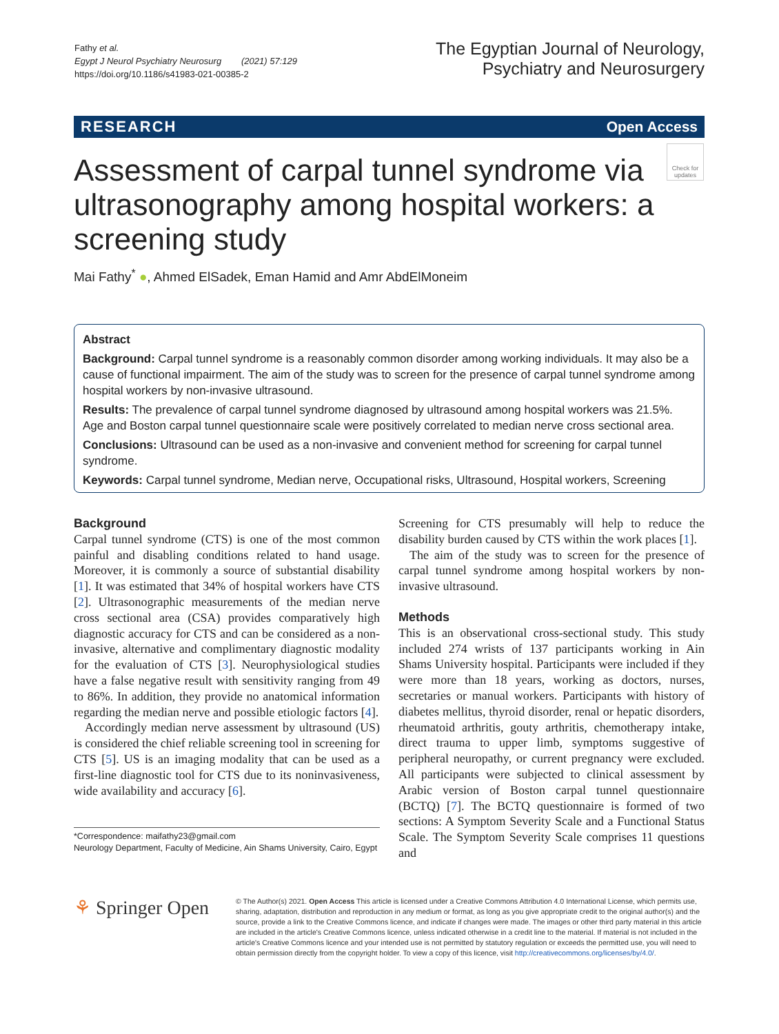Fathy et al.
Egypt J Neurol Psychiatry Neurosurg (2021) 57:129
https://doi.org/10.1186/s41983-021-00385-2
The Egyptian Journal of Neurology,
Psychiatry and Neurosurgery
RESEARCH Open Access
Assessment of carpal tunnel syndrome via ultrasonography among hospital workers: a screening study
Check for updates
Mai Fathy<sup>*</sup> ●, Ahmed ElSadek, Eman Hamid and Amr AbdElMoneim
Abstract
Background: Carpal tunnel syndrome is a reasonably common disorder among working individuals. It may also be a cause of functional impairment. The aim of the study was to screen for the presence of carpal tunnel syndrome among hospital workers by non-invasive ultrasound.
Results: The prevalence of carpal tunnel syndrome diagnosed by ultrasound among hospital workers was 21.5%. Age and Boston carpal tunnel questionnaire scale were positively correlated to median nerve cross sectional area.
Conclusions: Ultrasound can be used as a non-invasive and convenient method for screening for carpal tunnel syndrome.
Keywords: Carpal tunnel syndrome, Median nerve, Occupational risks, Ultrasound, Hospital workers, Screening
Background
Carpal tunnel syndrome (CTS) is one of the most common painful and disabling conditions related to hand usage. Moreover, it is commonly a source of substantial disability [1]. It was estimated that 34% of hospital workers have CTS [2]. Ultrasonographic measurements of the median nerve cross sectional area (CSA) provides comparatively high diagnostic accuracy for CTS and can be considered as a non-invasive, alternative and complimentary diagnostic modality for the evaluation of CTS [3]. Neurophysiological studies have a false negative result with sensitivity ranging from 49 to 86%. In addition, they provide no anatomical information regarding the median nerve and possible etiologic factors [4].
Accordingly median nerve assessment by ultrasound (US) is considered the chief reliable screening tool in screening for CTS [5]. US is an imaging modality that can be used as a first-line diagnostic tool for CTS due to its noninvasiveness, wide availability and accuracy [6].
*Correspondence: maifathy23@gmail.com
Neurology Department, Faculty of Medicine, Ain Shams University, Cairo, Egypt
Screening for CTS presumably will help to reduce the disability burden caused by CTS within the work places [1].
The aim of the study was to screen for the presence of carpal tunnel syndrome among hospital workers by non-invasive ultrasound.
Methods
This is an observational cross-sectional study. This study included 274 wrists of 137 participants working in Ain Shams University hospital. Participants were included if they were more than 18 years, working as doctors, nurses, secretaries or manual workers. Participants with history of diabetes mellitus, thyroid disorder, renal or hepatic disorders, rheumatoid arthritis, gouty arthritis, chemotherapy intake, direct trauma to upper limb, symptoms suggestive of peripheral neuropathy, or current pregnancy were excluded. All participants were subjected to clinical assessment by Arabic version of Boston carpal tunnel questionnaire (BCTQ) [7]. The BCTQ questionnaire is formed of two sections: A Symptom Severity Scale and a Functional Status Scale. The Symptom Severity Scale comprises 11 questions and
⚘ Springer Open
© The Author(s) 2021. Open Access This article is licensed under a Creative Commons Attribution 4.0 International License, which permits use, sharing, adaptation, distribution and reproduction in any medium or format, as long as you give appropriate credit to the original author(s) and the source, provide a link to the Creative Commons licence, and indicate if changes were made. The images or other third party material in this article are included in the article's Creative Commons licence, unless indicated otherwise in a credit line to the material. If material is not included in the article's Creative Commons licence and your intended use is not permitted by statutory regulation or exceeds the permitted use, you will need to obtain permission directly from the copyright holder. To view a copy of this licence, visit http://creativecommons.org/licenses/by/4.0/.